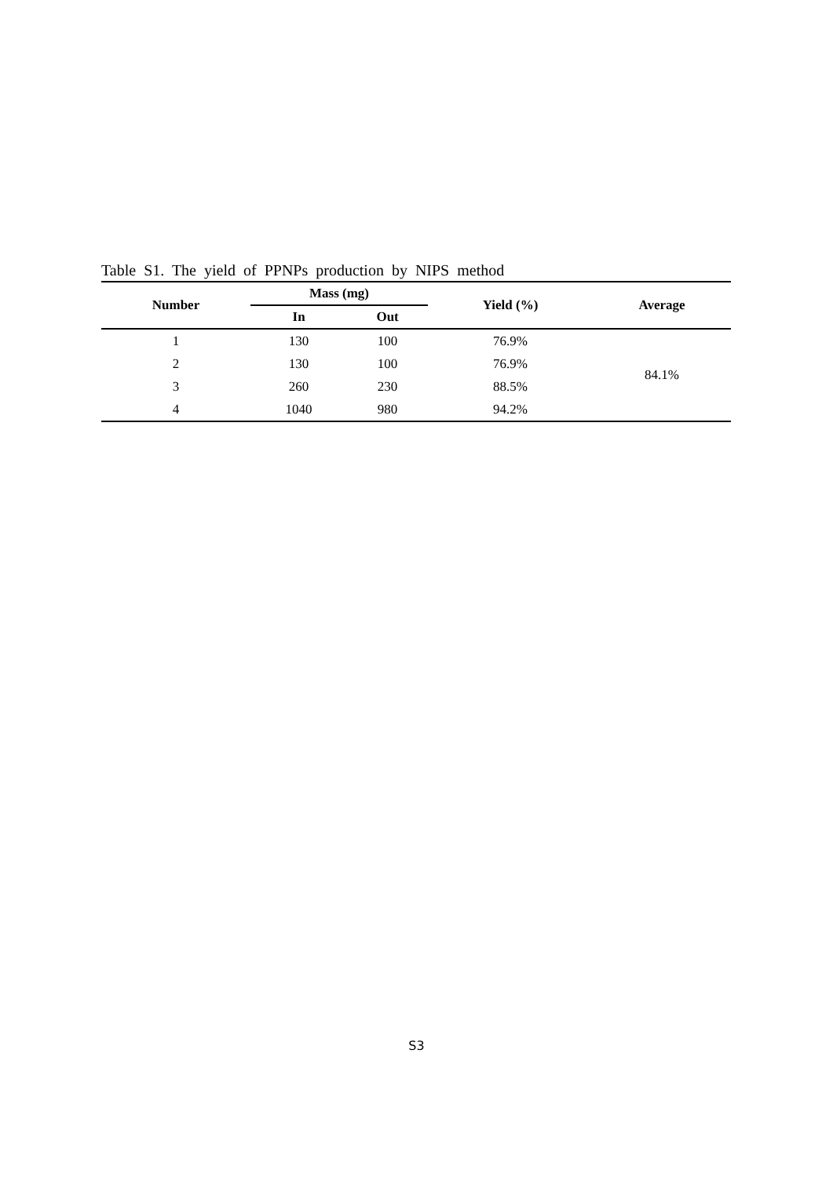Table S1. The yield of PPNPs production by NIPS method
| Number | Mass (mg) | | Yield (%) | Average |
| --- | --- | --- | --- | --- |
| | In | Out | | |
| 1 | 130 | 100 | 76.9% | 84.1% |
| 2 | 130 | 100 | 76.9% | |
| 3 | 260 | 230 | 88.5% | |
| 4 | 1040 | 980 | 94.2% | |
S3